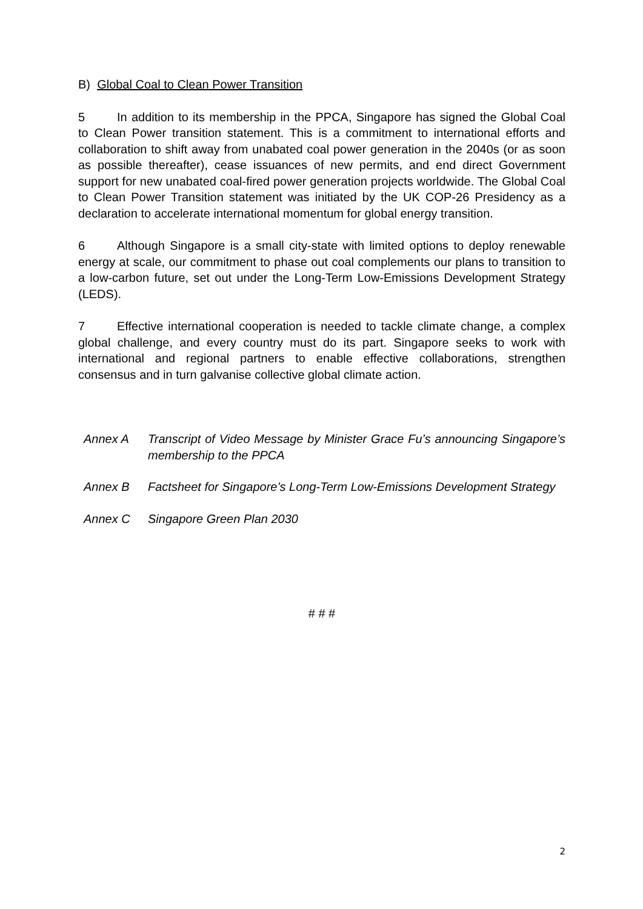B) Global Coal to Clean Power Transition
5 In addition to its membership in the PPCA, Singapore has signed the Global Coal to Clean Power transition statement. This is a commitment to international efforts and collaboration to shift away from unabated coal power generation in the 2040s (or as soon as possible thereafter), cease issuances of new permits, and end direct Government support for new unabated coal-fired power generation projects worldwide. The Global Coal to Clean Power Transition statement was initiated by the UK COP-26 Presidency as a declaration to accelerate international momentum for global energy transition.
6 Although Singapore is a small city-state with limited options to deploy renewable energy at scale, our commitment to phase out coal complements our plans to transition to a low-carbon future, set out under the Long-Term Low-Emissions Development Strategy (LEDS).
7 Effective international cooperation is needed to tackle climate change, a complex global challenge, and every country must do its part. Singapore seeks to work with international and regional partners to enable effective collaborations, strengthen consensus and in turn galvanise collective global climate action.
Annex A Transcript of Video Message by Minister Grace Fu’s announcing Singapore’s membership to the PPCA
Annex B Factsheet for Singapore’s Long-Term Low-Emissions Development Strategy
Annex C Singapore Green Plan 2030
# # #
2